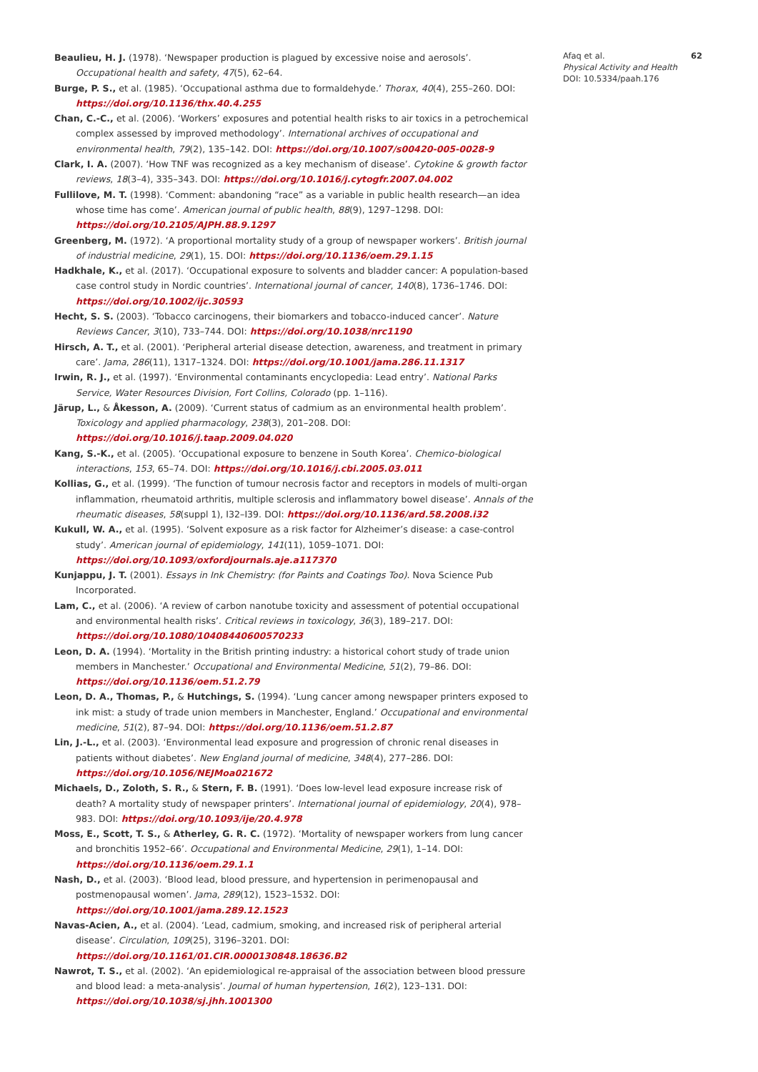Beaulieu, H. J. (1978). ‘Newspaper production is plagued by excessive noise and aerosols’. Occupational health and safety, 47(5), 62–64.
Burge, P. S., et al. (1985). ‘Occupational asthma due to formaldehyde.’ Thorax, 40(4), 255–260. DOI: https://doi.org/10.1136/thx.40.4.255
Chan, C.-C., et al. (2006). ‘Workers’ exposures and potential health risks to air toxics in a petrochemical complex assessed by improved methodology’. International archives of occupational and environmental health, 79(2), 135–142. DOI: https://doi.org/10.1007/s00420-005-0028-9
Clark, I. A. (2007). ‘How TNF was recognized as a key mechanism of disease’. Cytokine & growth factor reviews, 18(3–4), 335–343. DOI: https://doi.org/10.1016/j.cytogfr.2007.04.002
Fullilove, M. T. (1998). ‘Comment: abandoning “race” as a variable in public health research—an idea whose time has come’. American journal of public health, 88(9), 1297–1298. DOI: https://doi.org/10.2105/AJPH.88.9.1297
Greenberg, M. (1972). ‘A proportional mortality study of a group of newspaper workers’. British journal of industrial medicine, 29(1), 15. DOI: https://doi.org/10.1136/oem.29.1.15
Hadkhale, K., et al. (2017). ‘Occupational exposure to solvents and bladder cancer: A population-based case control study in Nordic countries’. International journal of cancer, 140(8), 1736–1746. DOI: https://doi.org/10.1002/ijc.30593
Hecht, S. S. (2003). ‘Tobacco carcinogens, their biomarkers and tobacco-induced cancer’. Nature Reviews Cancer, 3(10), 733–744. DOI: https://doi.org/10.1038/nrc1190
Hirsch, A. T., et al. (2001). ‘Peripheral arterial disease detection, awareness, and treatment in primary care’. Jama, 286(11), 1317–1324. DOI: https://doi.org/10.1001/jama.286.11.1317
Irwin, R. J., et al. (1997). ‘Environmental contaminants encyclopedia: Lead entry’. National Parks Service, Water Resources Division, Fort Collins, Colorado (pp. 1–116).
Järup, L., & Åkesson, A. (2009). ‘Current status of cadmium as an environmental health problem’. Toxicology and applied pharmacology, 238(3), 201–208. DOI: https://doi.org/10.1016/j.taap.2009.04.020
Kang, S.-K., et al. (2005). ‘Occupational exposure to benzene in South Korea’. Chemico-biological interactions, 153, 65–74. DOI: https://doi.org/10.1016/j.cbi.2005.03.011
Kollias, G., et al. (1999). ‘The function of tumour necrosis factor and receptors in models of multi-organ inflammation, rheumatoid arthritis, multiple sclerosis and inflammatory bowel disease’. Annals of the rheumatic diseases, 58(suppl 1), I32–I39. DOI: https://doi.org/10.1136/ard.58.2008.i32
Kukull, W. A., et al. (1995). ‘Solvent exposure as a risk factor for Alzheimer’s disease: a case-control study’. American journal of epidemiology, 141(11), 1059–1071. DOI: https://doi.org/10.1093/oxfordjournals.aje.a117370
Kunjappu, J. T. (2001). Essays in Ink Chemistry: (for Paints and Coatings Too). Nova Science Pub Incorporated.
Lam, C., et al. (2006). ‘A review of carbon nanotube toxicity and assessment of potential occupational and environmental health risks’. Critical reviews in toxicology, 36(3), 189–217. DOI: https://doi.org/10.1080/10408440600570233
Leon, D. A. (1994). ‘Mortality in the British printing industry: a historical cohort study of trade union members in Manchester.’ Occupational and Environmental Medicine, 51(2), 79–86. DOI: https://doi.org/10.1136/oem.51.2.79
Leon, D. A., Thomas, P., & Hutchings, S. (1994). ‘Lung cancer among newspaper printers exposed to ink mist: a study of trade union members in Manchester, England.’ Occupational and environmental medicine, 51(2), 87–94. DOI: https://doi.org/10.1136/oem.51.2.87
Lin, J.-L., et al. (2003). ‘Environmental lead exposure and progression of chronic renal diseases in patients without diabetes’. New England journal of medicine, 348(4), 277–286. DOI: https://doi.org/10.1056/NEJMoa021672
Michaels, D., Zoloth, S. R., & Stern, F. B. (1991). ‘Does low-level lead exposure increase risk of death? A mortality study of newspaper printers’. International journal of epidemiology, 20(4), 978–983. DOI: https://doi.org/10.1093/ije/20.4.978
Moss, E., Scott, T. S., & Atherley, G. R. C. (1972). ‘Mortality of newspaper workers from lung cancer and bronchitis 1952–66’. Occupational and Environmental Medicine, 29(1), 1–14. DOI: https://doi.org/10.1136/oem.29.1.1
Nash, D., et al. (2003). ‘Blood lead, blood pressure, and hypertension in perimenopausal and postmenopausal women’. Jama, 289(12), 1523–1532. DOI: https://doi.org/10.1001/jama.289.12.1523
Navas-Acien, A., et al. (2004). ‘Lead, cadmium, smoking, and increased risk of peripheral arterial disease’. Circulation, 109(25), 3196–3201. DOI: https://doi.org/10.1161/01.CIR.0000130848.18636.B2
Nawrot, T. S., et al. (2002). ‘An epidemiological re-appraisal of the association between blood pressure and blood lead: a meta-analysis’. Journal of human hypertension, 16(2), 123–131. DOI: https://doi.org/10.1038/sj.jhh.1001300
Afaq et al. 62
Physical Activity and Health
DOI: 10.5334/paah.176